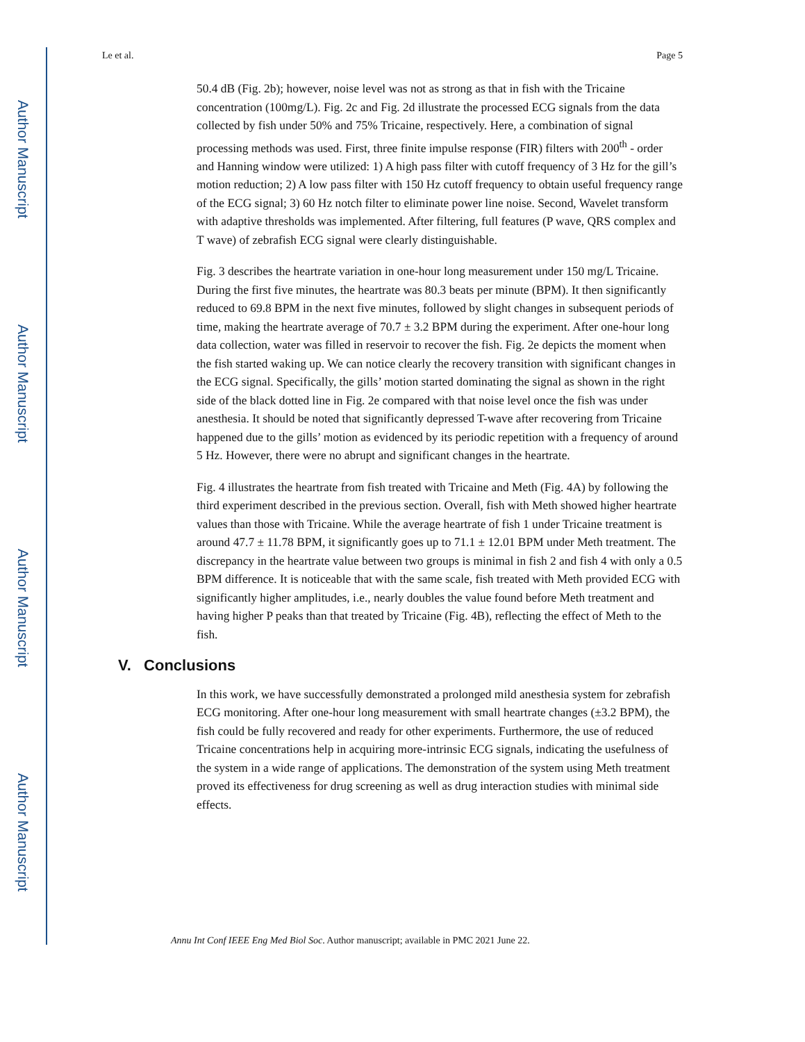Author Manuscript
Author Manuscript
Author Manuscript
Author Manuscript
Le et al. Page 5
50.4 dB (Fig. 2b); however, noise level was not as strong as that in fish with the Tricaine concentration (100mg/L). Fig. 2c and Fig. 2d illustrate the processed ECG signals from the data collected by fish under 50% and 75% Tricaine, respectively. Here, a combination of signal processing methods was used. First, three finite impulse response (FIR) filters with 200<sup>th</sup> - order and Hanning window were utilized: 1) A high pass filter with cutoff frequency of 3 Hz for the gill’s motion reduction; 2) A low pass filter with 150 Hz cutoff frequency to obtain useful frequency range of the ECG signal; 3) 60 Hz notch filter to eliminate power line noise. Second, Wavelet transform with adaptive thresholds was implemented. After filtering, full features (P wave, QRS complex and T wave) of zebrafish ECG signal were clearly distinguishable.
Fig. 3 describes the heartrate variation in one-hour long measurement under 150 mg/L Tricaine. During the first five minutes, the heartrate was 80.3 beats per minute (BPM). It then significantly reduced to 69.8 BPM in the next five minutes, followed by slight changes in subsequent periods of time, making the heartrate average of 70.7 ± 3.2 BPM during the experiment. After one-hour long data collection, water was filled in reservoir to recover the fish. Fig. 2e depicts the moment when the fish started waking up. We can notice clearly the recovery transition with significant changes in the ECG signal. Specifically, the gills’ motion started dominating the signal as shown in the right side of the black dotted line in Fig. 2e compared with that noise level once the fish was under anesthesia. It should be noted that significantly depressed T-wave after recovering from Tricaine happened due to the gills’ motion as evidenced by its periodic repetition with a frequency of around 5 Hz. However, there were no abrupt and significant changes in the heartrate.
Fig. 4 illustrates the heartrate from fish treated with Tricaine and Meth (Fig. 4A) by following the third experiment described in the previous section. Overall, fish with Meth showed higher heartrate values than those with Tricaine. While the average heartrate of fish 1 under Tricaine treatment is around 47.7 ± 11.78 BPM, it significantly goes up to 71.1 ± 12.01 BPM under Meth treatment. The discrepancy in the heartrate value between two groups is minimal in fish 2 and fish 4 with only a 0.5 BPM difference. It is noticeable that with the same scale, fish treated with Meth provided ECG with significantly higher amplitudes, i.e., nearly doubles the value found before Meth treatment and having higher P peaks than that treated by Tricaine (Fig. 4B), reflecting the effect of Meth to the fish.
V. Conclusions
In this work, we have successfully demonstrated a prolonged mild anesthesia system for zebrafish ECG monitoring. After one-hour long measurement with small heartrate changes (±3.2 BPM), the fish could be fully recovered and ready for other experiments. Furthermore, the use of reduced Tricaine concentrations help in acquiring more-intrinsic ECG signals, indicating the usefulness of the system in a wide range of applications. The demonstration of the system using Meth treatment proved its effectiveness for drug screening as well as drug interaction studies with minimal side effects.
Annu Int Conf IEEE Eng Med Biol Soc. Author manuscript; available in PMC 2021 June 22.